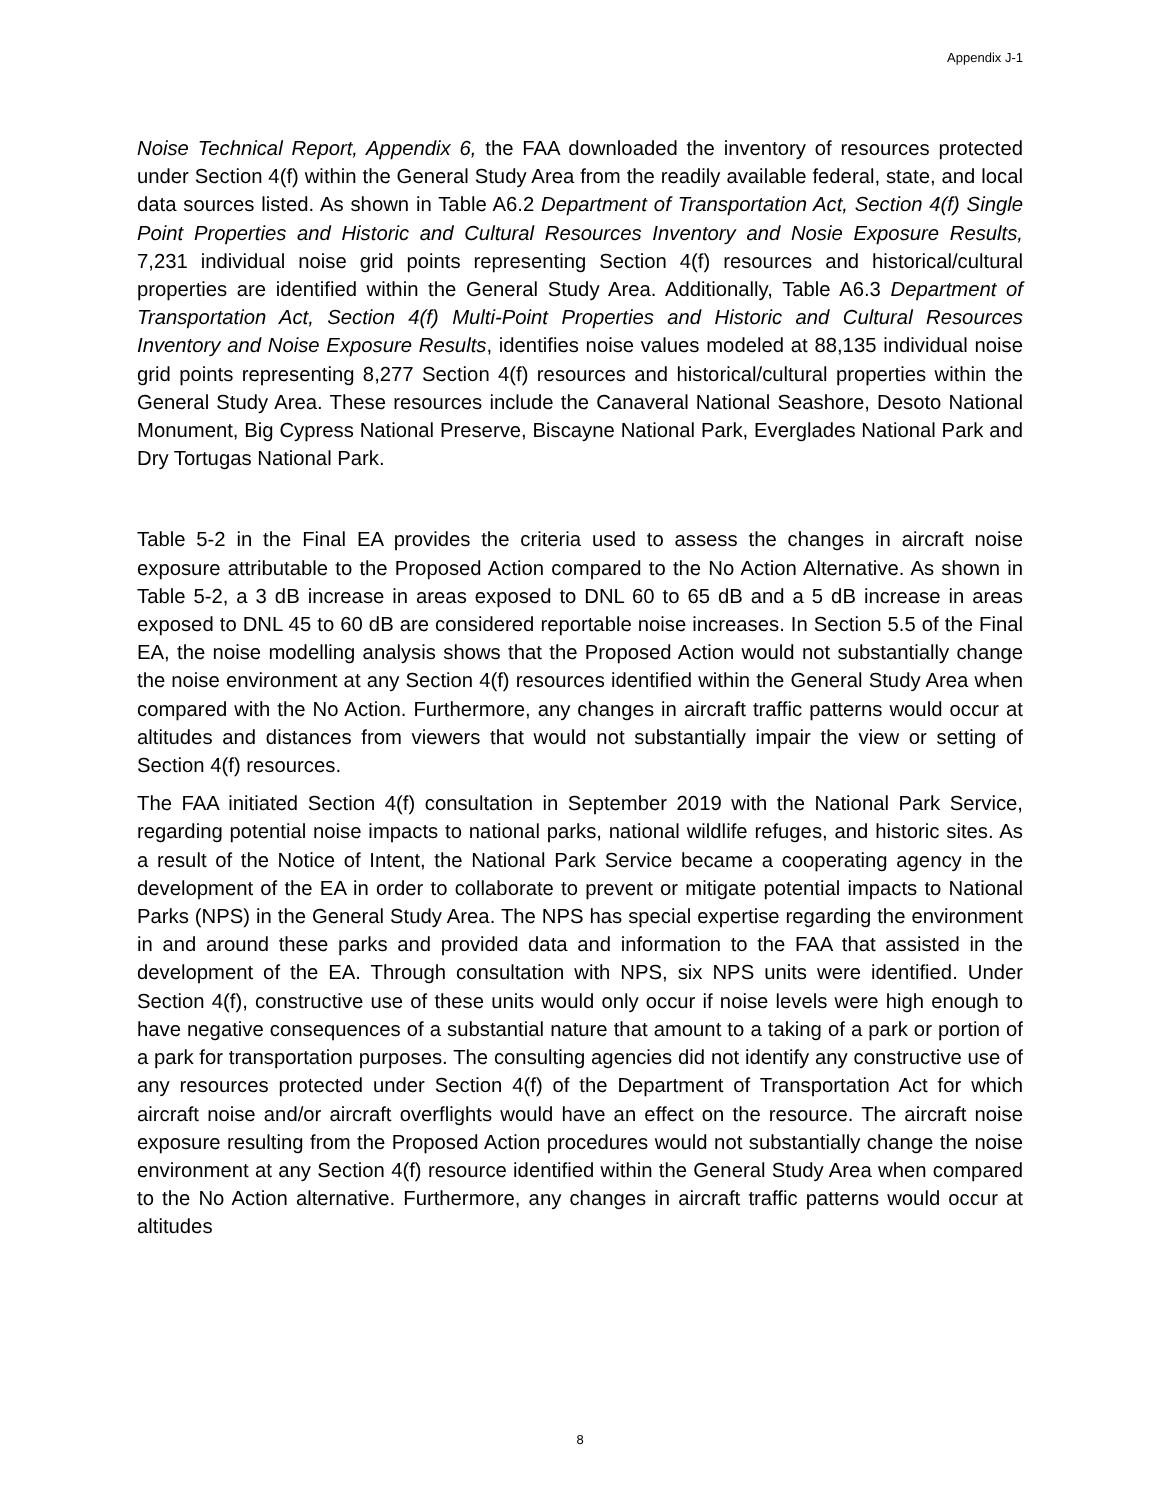Appendix J-1
Noise Technical Report, Appendix 6, the FAA downloaded the inventory of resources protected under Section 4(f) within the General Study Area from the readily available federal, state, and local data sources listed. As shown in Table A6.2 Department of Transportation Act, Section 4(f) Single Point Properties and Historic and Cultural Resources Inventory and Nosie Exposure Results, 7,231 individual noise grid points representing Section 4(f) resources and historical/cultural properties are identified within the General Study Area. Additionally, Table A6.3 Department of Transportation Act, Section 4(f) Multi-Point Properties and Historic and Cultural Resources Inventory and Noise Exposure Results, identifies noise values modeled at 88,135 individual noise grid points representing 8,277 Section 4(f) resources and historical/cultural properties within the General Study Area. These resources include the Canaveral National Seashore, Desoto National Monument, Big Cypress National Preserve, Biscayne National Park, Everglades National Park and Dry Tortugas National Park.
Table 5-2 in the Final EA provides the criteria used to assess the changes in aircraft noise exposure attributable to the Proposed Action compared to the No Action Alternative. As shown in Table 5-2, a 3 dB increase in areas exposed to DNL 60 to 65 dB and a 5 dB increase in areas exposed to DNL 45 to 60 dB are considered reportable noise increases. In Section 5.5 of the Final EA, the noise modelling analysis shows that the Proposed Action would not substantially change the noise environment at any Section 4(f) resources identified within the General Study Area when compared with the No Action. Furthermore, any changes in aircraft traffic patterns would occur at altitudes and distances from viewers that would not substantially impair the view or setting of Section 4(f) resources.
The FAA initiated Section 4(f) consultation in September 2019 with the National Park Service, regarding potential noise impacts to national parks, national wildlife refuges, and historic sites. As a result of the Notice of Intent, the National Park Service became a cooperating agency in the development of the EA in order to collaborate to prevent or mitigate potential impacts to National Parks (NPS) in the General Study Area. The NPS has special expertise regarding the environment in and around these parks and provided data and information to the FAA that assisted in the development of the EA. Through consultation with NPS, six NPS units were identified. Under Section 4(f), constructive use of these units would only occur if noise levels were high enough to have negative consequences of a substantial nature that amount to a taking of a park or portion of a park for transportation purposes. The consulting agencies did not identify any constructive use of any resources protected under Section 4(f) of the Department of Transportation Act for which aircraft noise and/or aircraft overflights would have an effect on the resource. The aircraft noise exposure resulting from the Proposed Action procedures would not substantially change the noise environment at any Section 4(f) resource identified within the General Study Area when compared to the No Action alternative. Furthermore, any changes in aircraft traffic patterns would occur at altitudes
8